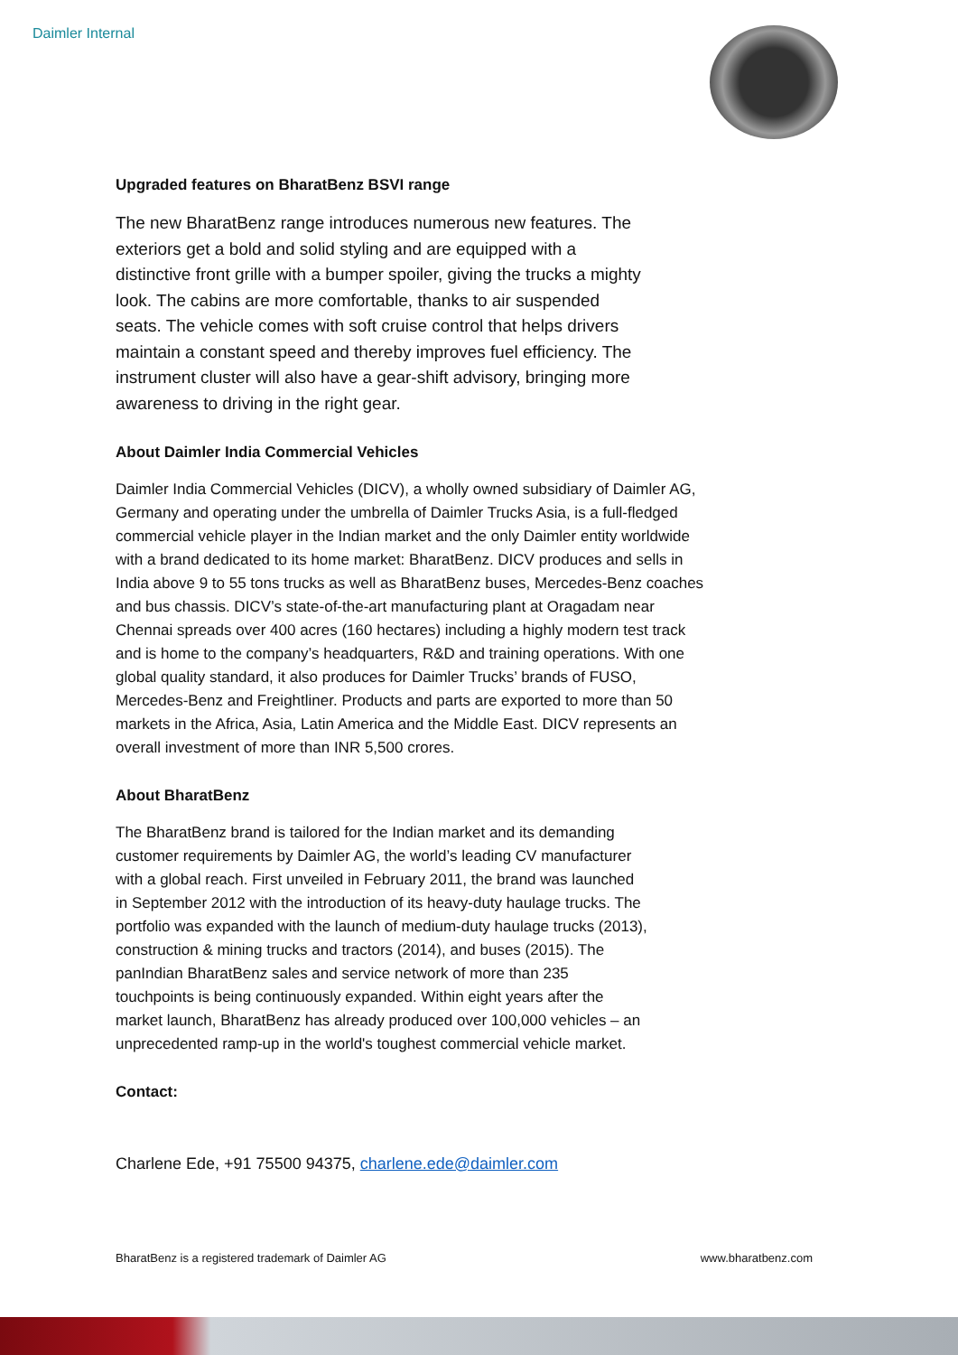Daimler Internal
Upgraded features on BharatBenz BSVI range
The new BharatBenz range introduces numerous new features. The exteriors get a bold and solid styling and are equipped with a distinctive front grille with a bumper spoiler, giving the trucks a mighty look. The cabins are more comfortable, thanks to air suspended seats. The vehicle comes with soft cruise control that helps drivers maintain a constant speed and thereby improves fuel efficiency. The instrument cluster will also have a gear-shift advisory, bringing more awareness to driving in the right gear.
About Daimler India Commercial Vehicles
Daimler India Commercial Vehicles (DICV), a wholly owned subsidiary of Daimler AG, Germany and operating under the umbrella of Daimler Trucks Asia, is a full-fledged commercial vehicle player in the Indian market and the only Daimler entity worldwide with a brand dedicated to its home market: BharatBenz. DICV produces and sells in India above 9 to 55 tons trucks as well as BharatBenz buses, Mercedes-Benz coaches and bus chassis. DICV’s state-of-the-art manufacturing plant at Oragadam near Chennai spreads over 400 acres (160 hectares) including a highly modern test track and is home to the company’s headquarters, R&D and training operations. With one global quality standard, it also produces for Daimler Trucks’ brands of FUSO, Mercedes-Benz and Freightliner. Products and parts are exported to more than 50 markets in the Africa, Asia, Latin America and the Middle East. DICV represents an overall investment of more than INR 5,500 crores.
About BharatBenz
The BharatBenz brand is tailored for the Indian market and its demanding customer requirements by Daimler AG, the world’s leading CV manufacturer with a global reach. First unveiled in February 2011, the brand was launched in September 2012 with the introduction of its heavy-duty haulage trucks. The portfolio was expanded with the launch of medium-duty haulage trucks (2013), construction & mining trucks and tractors (2014), and buses (2015). The panIndian BharatBenz sales and service network of more than 235 touchpoints is being continuously expanded. Within eight years after the market launch, BharatBenz has already produced over 100,000 vehicles – an unprecedented ramp-up in the world's toughest commercial vehicle market.
Contact:
Charlene Ede, +91 75500 94375, charlene.ede@daimler.com
BharatBenz is a registered trademark of Daimler AG www.bharatbenz.com